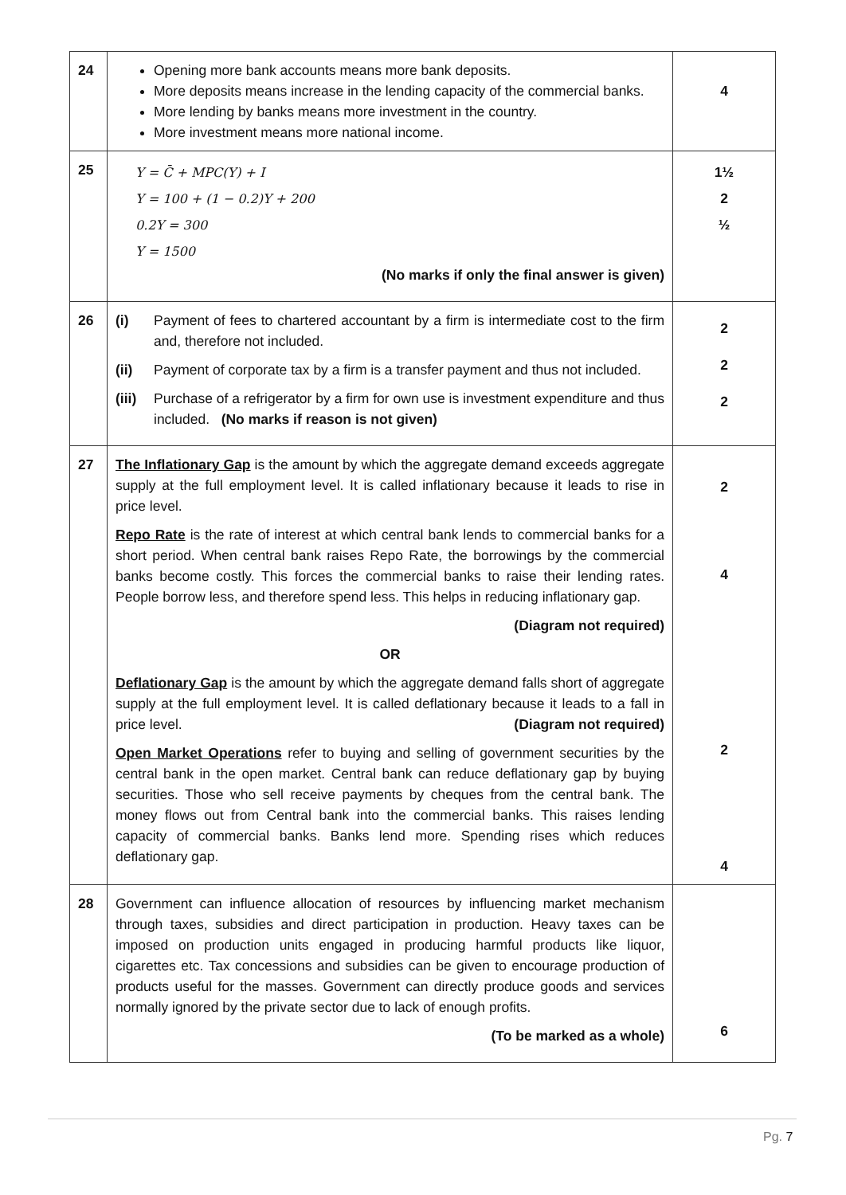| 24 | Opening more bank accounts means more bank deposits. More deposits means increase in the lending capacity of the commercial banks. More lending by banks means more investment in the country. More investment means more national income. | 4 |
| 25 | Y = C̄ + MPC(Y) + I Y = 100 + (1 − 0.2)Y + 200 0.2Y = 300 Y = 1500 (No marks if only the final answer is given) | 1½ 2 ½ |
| 26 | (i) Payment of fees to chartered accountant by a firm is intermediate cost to the firm and, therefore not included. (ii) Payment of corporate tax by a firm is a transfer payment and thus not included. (iii) Purchase of a refrigerator by a firm for own use is investment expenditure and thus included. (No marks if reason is not given) | 2 2 2 |
| 27 | The Inflationary Gap is the amount by which the aggregate demand exceeds aggregate supply at the full employment level. It is called inflationary because it leads to rise in price level. Repo Rate is the rate of interest at which central bank lends to commercial banks for a short period. When central bank raises Repo Rate, the borrowings by the commercial banks become costly. This forces the commercial banks to raise their lending rates. People borrow less, and therefore spend less. This helps in reducing inflationary gap. (Diagram not required) OR Deflationary Gap is the amount by which the aggregate demand falls short of aggregate supply at the full employment level. It is called deflationary because it leads to a fall in price level. (Diagram not required) Open Market Operations refer to buying and selling of government securities by the central bank in the open market. Central bank can reduce deflationary gap by buying securities. Those who sell receive payments by cheques from the central bank. The money flows out from Central bank into the commercial banks. This raises lending capacity of commercial banks. Banks lend more. Spending rises which reduces deflationary gap. | 2 4 2 4 |
| 28 | Government can influence allocation of resources by influencing market mechanism through taxes, subsidies and direct participation in production. Heavy taxes can be imposed on production units engaged in producing harmful products like liquor, cigarettes etc. Tax concessions and subsidies can be given to encourage production of products useful for the masses. Government can directly produce goods and services normally ignored by the private sector due to lack of enough profits. (To be marked as a whole) | 6 |
Pg. 7